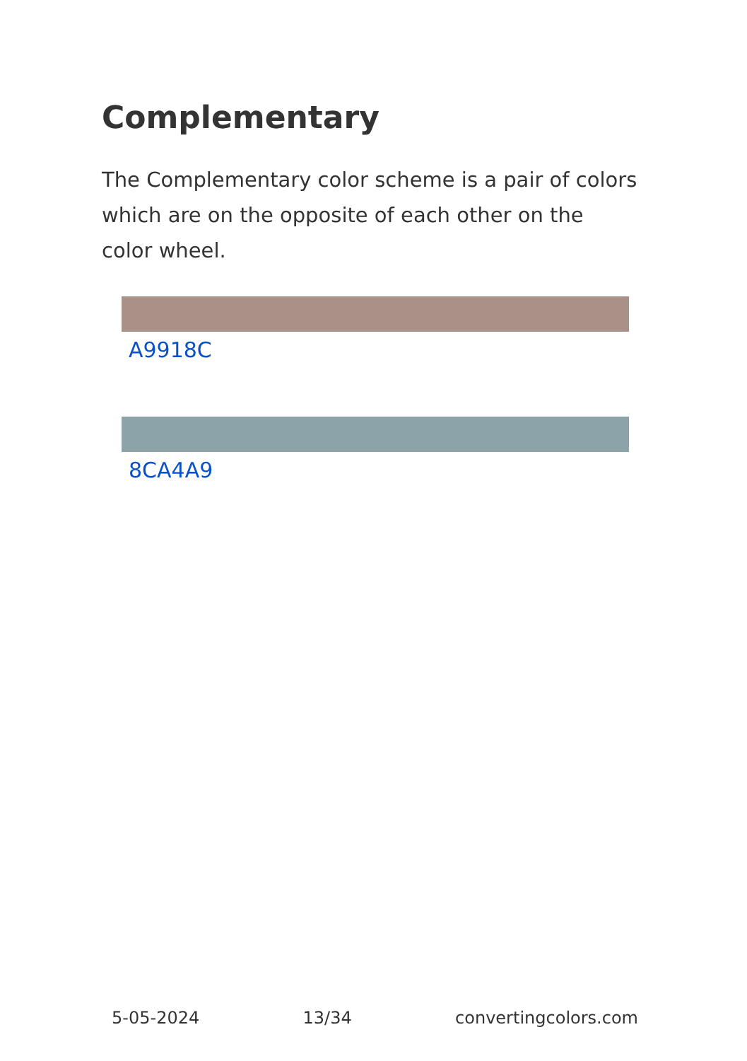Complementary
The Complementary color scheme is a pair of colors which are on the opposite of each other on the color wheel.
A9918C
8CA4A9
5-05-2024 13/34 convertingcolors.com